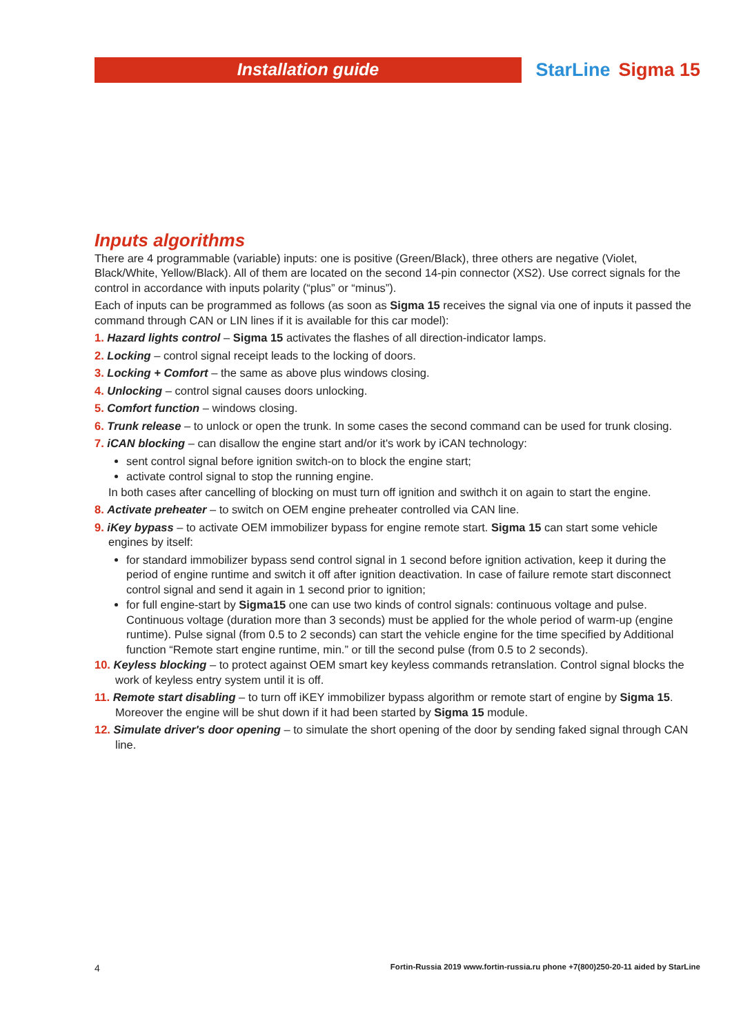Installation guide
StarLine Sigma 15
Inputs algorithms
There are 4 programmable (variable) inputs: one is positive (Green/Black), three others are negative (Violet, Black/White, Yellow/Black). All of them are located on the second 14-pin connector (XS2). Use correct signals for the control in accordance with inputs polarity (“plus” or “minus”).
Each of inputs can be programmed as follows (as soon as Sigma 15 receives the signal via one of inputs it passed the command through CAN or LIN lines if it is available for this car model):
1. Hazard lights control – Sigma 15 activates the flashes of all direction-indicator lamps.
2. Locking – control signal receipt leads to the locking of doors.
3. Locking + Comfort – the same as above plus windows closing.
4. Unlocking – control signal causes doors unlocking.
5. Comfort function – windows closing.
6. Trunk release – to unlock or open the trunk. In some cases the second command can be used for trunk closing.
7. iCAN blocking – can disallow the engine start and/or it's work by iCAN technology:
sent control signal before ignition switch-on to block the engine start;
activate control signal to stop the running engine.
In both cases after cancelling of blocking on must turn off ignition and swithch it on again to start the engine.
8. Activate preheater – to switch on OEM engine preheater controlled via CAN line.
9. iKey bypass – to activate OEM immobilizer bypass for engine remote start. Sigma 15 can start some vehicle engines by itself:
for standard immobilizer bypass send control signal in 1 second before ignition activation, keep it during the period of engine runtime and switch it off after ignition deactivation. In case of failure remote start disconnect control signal and send it again in 1 second prior to ignition;
for full engine-start by Sigma15 one can use two kinds of control signals: continuous voltage and pulse. Continuous voltage (duration more than 3 seconds) must be applied for the whole period of warm-up (engine runtime). Pulse signal (from 0.5 to 2 seconds) can start the vehicle engine for the time specified by Additional function “Remote start engine runtime, min.” or till the second pulse (from 0.5 to 2 seconds).
10. Keyless blocking – to protect against OEM smart key keyless commands retranslation. Control signal blocks the work of keyless entry system until it is off.
11. Remote start disabling – to turn off iKEY immobilizer bypass algorithm or remote start of engine by Sigma 15. Moreover the engine will be shut down if it had been started by Sigma 15 module.
12. Simulate driver's door opening – to simulate the short opening of the door by sending faked signal through CAN line.
4 Fortin-Russia 2019 www.fortin-russia.ru phone +7(800)250-20-11 aided by StarLine